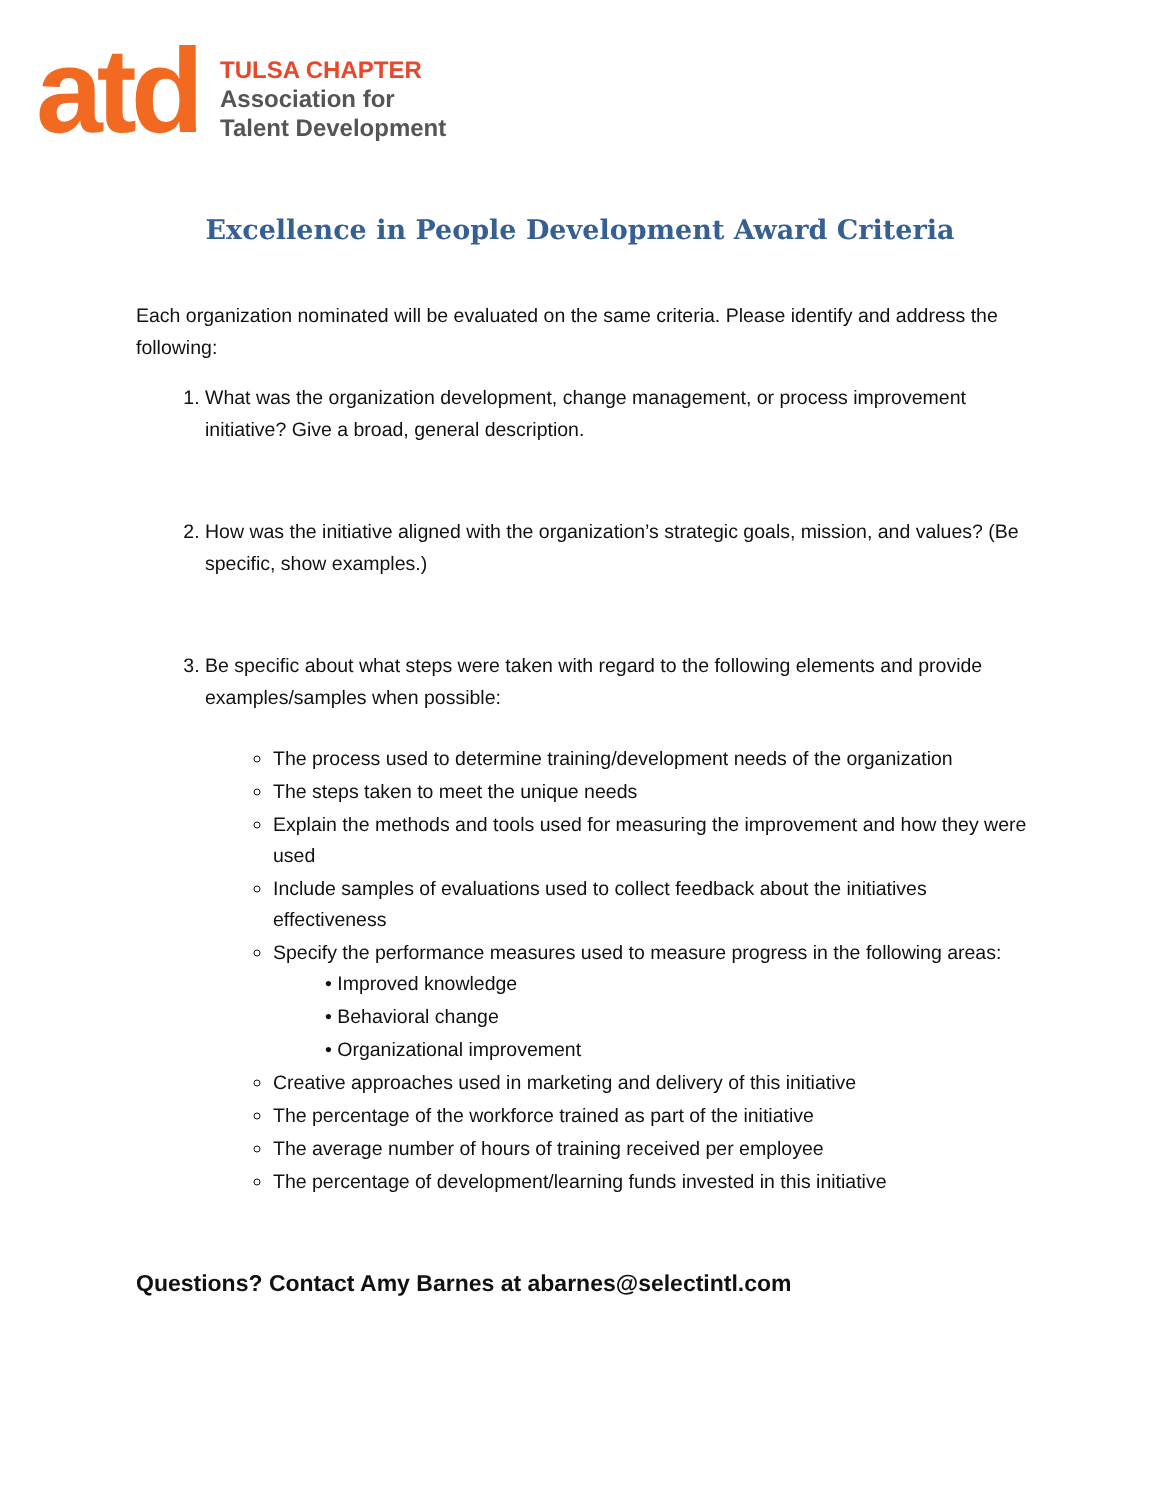atd
TULSA CHAPTER
Association for
Talent Development
Excellence in People Development Award Criteria
Each organization nominated will be evaluated on the same criteria. Please identify and address the following:
1. What was the organization development, change management, or process improvement initiative? Give a broad, general description.
2. How was the initiative aligned with the organization’s strategic goals, mission, and values? (Be specific, show examples.)
3. Be specific about what steps were taken with regard to the following elements and provide examples/samples when possible:
The process used to determine training/development needs of the organization
The steps taken to meet the unique needs
Explain the methods and tools used for measuring the improvement and how they were used
Include samples of evaluations used to collect feedback about the initiatives effectiveness
Specify the performance measures used to measure progress in the following areas:
• Improved knowledge
• Behavioral change
• Organizational improvement
Creative approaches used in marketing and delivery of this initiative
The percentage of the workforce trained as part of the initiative
The average number of hours of training received per employee
The percentage of development/learning funds invested in this initiative
Questions? Contact Amy Barnes at abarnes@selectintl.com